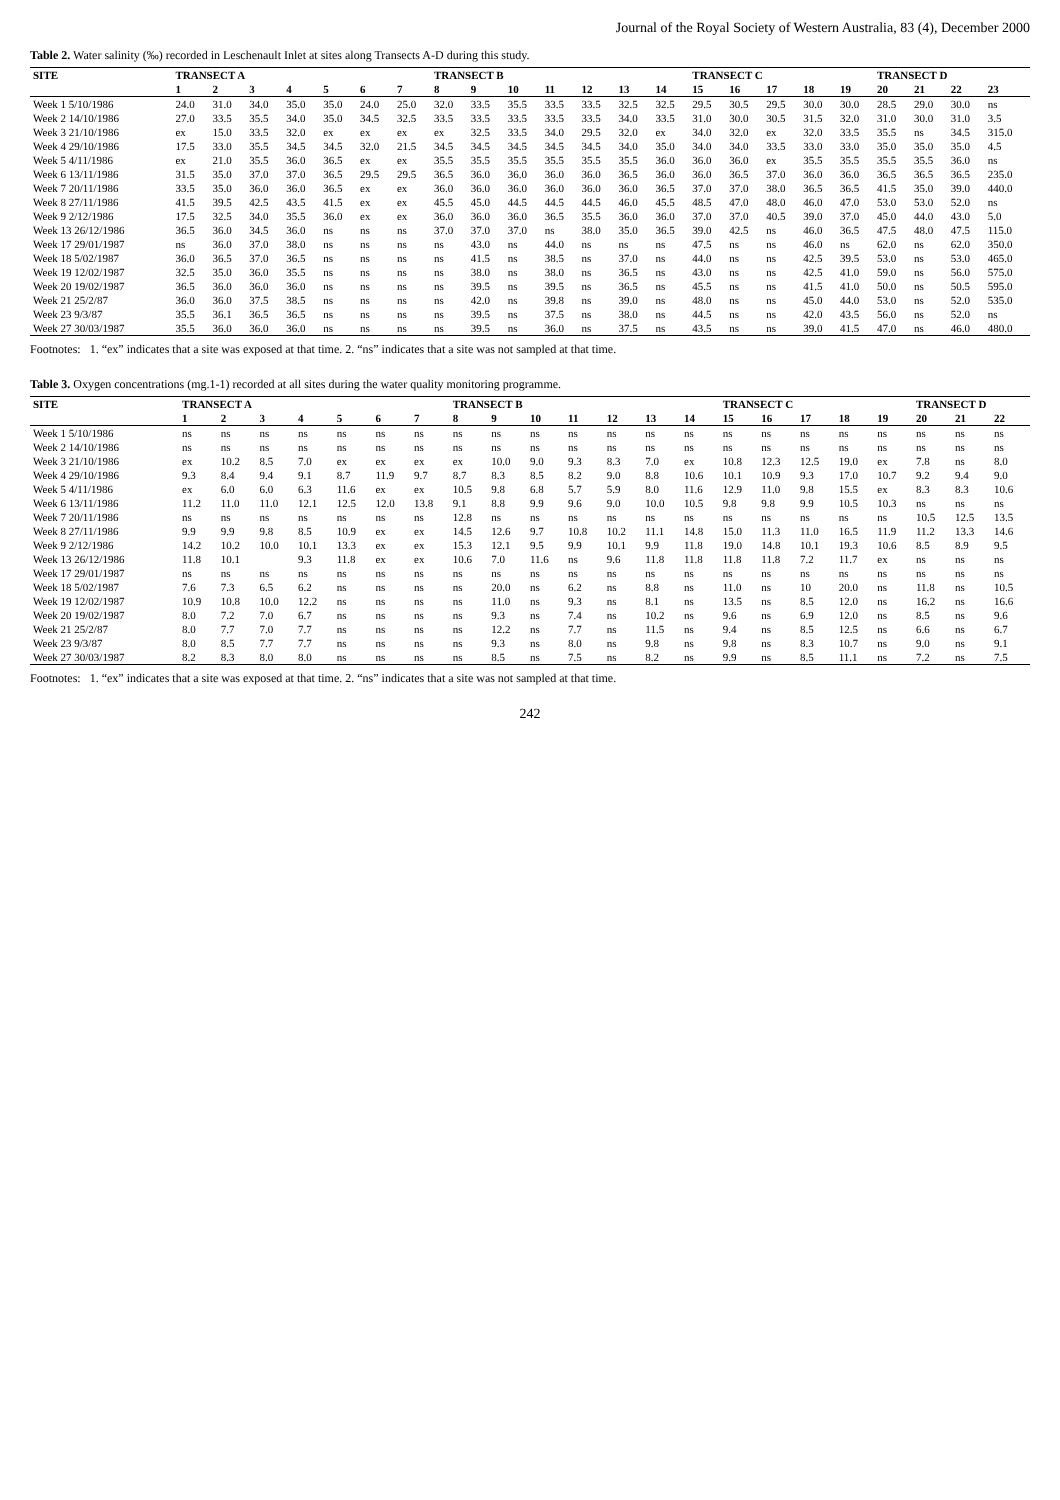Journal of the Royal Society of Western Australia, 83 (4), December 2000
Table 2. Water salinity (‰) recorded in Leschenault Inlet at sites along Transects A-D during this study.
| SITE | TRANSECT A | | | | | | | TRANSECT B | | | | | | | TRANSECT C | | | | | TRANSECT D | | | |
| --- | --- | --- | --- | --- | --- | --- | --- | --- | --- | --- | --- | --- | --- | --- | --- | --- | --- | --- | --- | --- | --- | --- | --- |
| | 1 | 2 | 3 | 4 | 5 | 6 | 7 | 8 | 9 | 10 | 11 | 12 | 13 | 14 | 15 | 16 | 17 | 18 | 19 | 20 | 21 | 22 | 23 |
| Week 1 5/10/1986 | 24.0 | 31.0 | 34.0 | 35.0 | 35.0 | 24.0 | 25.0 | 32.0 | 33.5 | 35.5 | 33.5 | 33.5 | 32.5 | 32.5 | 29.5 | 30.5 | 29.5 | 30.0 | 30.0 | 28.5 | 29.0 | 30.0 | ns |
| Week 2 14/10/1986 | 27.0 | 33.5 | 35.5 | 34.0 | 35.0 | 34.5 | 32.5 | 33.5 | 33.5 | 33.5 | 33.5 | 33.5 | 34.0 | 33.5 | 31.0 | 30.0 | 30.5 | 31.5 | 32.0 | 31.0 | 30.0 | 31.0 | 3.5 |
| Week 3 21/10/1986 | ex | 15.0 | 33.5 | 32.0 | ex | ex | ex | ex | 32.5 | 33.5 | 34.0 | 29.5 | 32.0 | ex | 34.0 | 32.0 | ex | 32.0 | 33.5 | 35.5 | ns | 34.5 | 315.0 |
| Week 4 29/10/1986 | 17.5 | 33.0 | 35.5 | 34.5 | 34.5 | 32.0 | 21.5 | 34.5 | 34.5 | 34.5 | 34.5 | 34.5 | 34.0 | 35.0 | 34.0 | 34.0 | 33.5 | 33.0 | 33.0 | 35.0 | 35.0 | 35.0 | 4.5 |
| Week 5 4/11/1986 | ex | 21.0 | 35.5 | 36.0 | 36.5 | ex | ex | 35.5 | 35.5 | 35.5 | 35.5 | 35.5 | 35.5 | 36.0 | 36.0 | 36.0 | ex | 35.5 | 35.5 | 35.5 | 35.5 | 36.0 | ns |
| Week 6 13/11/1986 | 31.5 | 35.0 | 37.0 | 37.0 | 36.5 | 29.5 | 29.5 | 36.5 | 36.0 | 36.0 | 36.0 | 36.0 | 36.5 | 36.0 | 36.0 | 36.5 | 37.0 | 36.0 | 36.0 | 36.5 | 36.5 | 36.5 | 235.0 |
| Week 7 20/11/1986 | 33.5 | 35.0 | 36.0 | 36.0 | 36.5 | ex | ex | 36.0 | 36.0 | 36.0 | 36.0 | 36.0 | 36.0 | 36.5 | 37.0 | 37.0 | 38.0 | 36.5 | 36.5 | 41.5 | 35.0 | 39.0 | 440.0 |
| Week 8 27/11/1986 | 41.5 | 39.5 | 42.5 | 43.5 | 41.5 | ex | ex | 45.5 | 45.0 | 44.5 | 44.5 | 44.5 | 46.0 | 45.5 | 48.5 | 47.0 | 48.0 | 46.0 | 47.0 | 53.0 | 53.0 | 52.0 | ns |
| Week 9 2/12/1986 | 17.5 | 32.5 | 34.0 | 35.5 | 36.0 | ex | ex | 36.0 | 36.0 | 36.0 | 36.5 | 35.5 | 36.0 | 36.0 | 37.0 | 37.0 | 40.5 | 39.0 | 37.0 | 45.0 | 44.0 | 43.0 | 5.0 |
| Week 13 26/12/1986 | 36.5 | 36.0 | 34.5 | 36.0 | ns | ns | ns | 37.0 | 37.0 | 37.0 | ns | 38.0 | 35.0 | 36.5 | 39.0 | 42.5 | ns | 46.0 | 36.5 | 47.5 | 48.0 | 47.5 | 115.0 |
| Week 17 29/01/1987 | ns | 36.0 | 37.0 | 38.0 | ns | ns | ns | ns | 43.0 | ns | 44.0 | ns | ns | ns | 47.5 | ns | ns | 46.0 | ns | 62.0 | ns | 62.0 | 350.0 |
| Week 18 5/02/1987 | 36.0 | 36.5 | 37.0 | 36.5 | ns | ns | ns | ns | 41.5 | ns | 38.5 | ns | 37.0 | ns | 44.0 | ns | ns | 42.5 | 39.5 | 53.0 | ns | 53.0 | 465.0 |
| Week 19 12/02/1987 | 32.5 | 35.0 | 36.0 | 35.5 | ns | ns | ns | ns | 38.0 | ns | 38.0 | ns | 36.5 | ns | 43.0 | ns | ns | 42.5 | 41.0 | 59.0 | ns | 56.0 | 575.0 |
| Week 20 19/02/1987 | 36.5 | 36.0 | 36.0 | 36.0 | ns | ns | ns | ns | 39.5 | ns | 39.5 | ns | 36.5 | ns | 45.5 | ns | ns | 41.5 | 41.0 | 50.0 | ns | 50.5 | 595.0 |
| Week 21 25/2/87 | 36.0 | 36.0 | 37.5 | 38.5 | ns | ns | ns | ns | 42.0 | ns | 39.8 | ns | 39.0 | ns | 48.0 | ns | ns | 45.0 | 44.0 | 53.0 | ns | 52.0 | 535.0 |
| Week 23 9/3/87 | 35.5 | 36.1 | 36.5 | 36.5 | ns | ns | ns | ns | 39.5 | ns | 37.5 | ns | 38.0 | ns | 44.5 | ns | ns | 42.0 | 43.5 | 56.0 | ns | 52.0 | ns |
| Week 27 30/03/1987 | 35.5 | 36.0 | 36.0 | 36.0 | ns | ns | ns | ns | 39.5 | ns | 36.0 | ns | 37.5 | ns | 43.5 | ns | ns | 39.0 | 41.5 | 47.0 | ns | 46.0 | 480.0 |
Footnotes: 1. “ex” indicates that a site was exposed at that time. 2. “ns” indicates that a site was not sampled at that time.
Table 3. Oxygen concentrations (mg.1-1) recorded at all sites during the water quality monitoring programme.
| SITE | TRANSECT A | | | | | | | TRANSECT B | | | | | | | TRANSECT C | | | | | TRANSECT D | | |
| --- | --- | --- | --- | --- | --- | --- | --- | --- | --- | --- | --- | --- | --- | --- | --- | --- | --- | --- | --- | --- | --- | --- |
| | 1 | 2 | 3 | 4 | 5 | 6 | 7 | 8 | 9 | 10 | 11 | 12 | 13 | 14 | 15 | 16 | 17 | 18 | 19 | 20 | 21 | 22 |
| Week 1 5/10/1986 | ns | ns | ns | ns | ns | ns | ns | ns | ns | ns | ns | ns | ns | ns | ns | ns | ns | ns | ns | ns | ns | ns |
| Week 2 14/10/1986 | ns | ns | ns | ns | ns | ns | ns | ns | ns | ns | ns | ns | ns | ns | ns | ns | ns | ns | ns | ns | ns | ns |
| Week 3 21/10/1986 | ex | 10.2 | 8.5 | 7.0 | ex | ex | ex | ex | 10.0 | 9.0 | 9.3 | 8.3 | 7.0 | ex | 10.8 | 12.3 | 12.5 | 19.0 | ex | 7.8 | ns | 8.0 |
| Week 4 29/10/1986 | 9.3 | 8.4 | 9.4 | 9.1 | 8.7 | 11.9 | 9.7 | 8.7 | 8.3 | 8.5 | 8.2 | 9.0 | 8.8 | 10.6 | 10.1 | 10.9 | 9.3 | 17.0 | 10.7 | 9.2 | 9.4 | 9.0 |
| Week 5 4/11/1986 | ex | 6.0 | 6.0 | 6.3 | 11.6 | ex | ex | 10.5 | 9.8 | 6.8 | 5.7 | 5.9 | 8.0 | 11.6 | 12.9 | 11.0 | 9.8 | 15.5 | ex | 8.3 | 8.3 | 10.6 |
| Week 6 13/11/1986 | 11.2 | 11.0 | 11.0 | 12.1 | 12.5 | 12.0 | 13.8 | 9.1 | 8.8 | 9.9 | 9.6 | 9.0 | 10.0 | 10.5 | 9.8 | 9.8 | 9.9 | 10.5 | 10.3 | ns | ns | ns |
| Week 7 20/11/1986 | ns | ns | ns | ns | ns | ns | ns | 12.8 | ns | ns | ns | ns | ns | ns | ns | ns | ns | ns | ns | 10.5 | 12.5 | 13.5 |
| Week 8 27/11/1986 | 9.9 | 9.9 | 9.8 | 8.5 | 10.9 | ex | ex | 14.5 | 12.6 | 9.7 | 10.8 | 10.2 | 11.1 | 14.8 | 15.0 | 11.3 | 11.0 | 16.5 | 11.9 | 11.2 | 13.3 | 14.6 |
| Week 9 2/12/1986 | 14.2 | 10.2 | 10.0 | 10.1 | 13.3 | ex | ex | 15.3 | 12.1 | 9.5 | 9.9 | 10.1 | 9.9 | 11.8 | 19.0 | 14.8 | 10.1 | 19.3 | 10.6 | 8.5 | 8.9 | 9.5 |
| Week 13 26/12/1986 | 11.8 | 10.1 | | 9.3 | 11.8 | ex | ex | 10.6 | 7.0 | 11.6 | ns | 9.6 | 11.8 | 11.8 | 11.8 | 11.8 | 7.2 | 11.7 | ex | ns | ns | ns |
| Week 17 29/01/1987 | ns | ns | ns | ns | ns | ns | ns | ns | ns | ns | ns | ns | ns | ns | ns | ns | ns | ns | ns | ns | ns | ns |
| Week 18 5/02/1987 | 7.6 | 7.3 | 6.5 | 6.2 | ns | ns | ns | ns | 20.0 | ns | 6.2 | ns | 8.8 | ns | 11.0 | ns | 10 | 20.0 | ns | 11.8 | ns | 10.5 |
| Week 19 12/02/1987 | 10.9 | 10.8 | 10.0 | 12.2 | ns | ns | ns | ns | 11.0 | ns | 9.3 | ns | 8.1 | ns | 13.5 | ns | 8.5 | 12.0 | ns | 16.2 | ns | 16.6 |
| Week 20 19/02/1987 | 8.0 | 7.2 | 7.0 | 6.7 | ns | ns | ns | ns | 9.3 | ns | 7.4 | ns | 10.2 | ns | 9.6 | ns | 6.9 | 12.0 | ns | 8.5 | ns | 9.6 |
| Week 21 25/2/87 | 8.0 | 7.7 | 7.0 | 7.7 | ns | ns | ns | ns | 12.2 | ns | 7.7 | ns | 11.5 | ns | 9.4 | ns | 8.5 | 12.5 | ns | 6.6 | ns | 6.7 |
| Week 23 9/3/87 | 8.0 | 8.5 | 7.7 | 7.7 | ns | ns | ns | ns | 9.3 | ns | 8.0 | ns | 9.8 | ns | 9.8 | ns | 8.3 | 10.7 | ns | 9.0 | ns | 9.1 |
| Week 27 30/03/1987 | 8.2 | 8.3 | 8.0 | 8.0 | ns | ns | ns | ns | 8.5 | ns | 7.5 | ns | 8.2 | ns | 9.9 | ns | 8.5 | 11.1 | ns | 7.2 | ns | 7.5 |
Footnotes: 1. “ex” indicates that a site was exposed at that time. 2. “ns” indicates that a site was not sampled at that time.
242